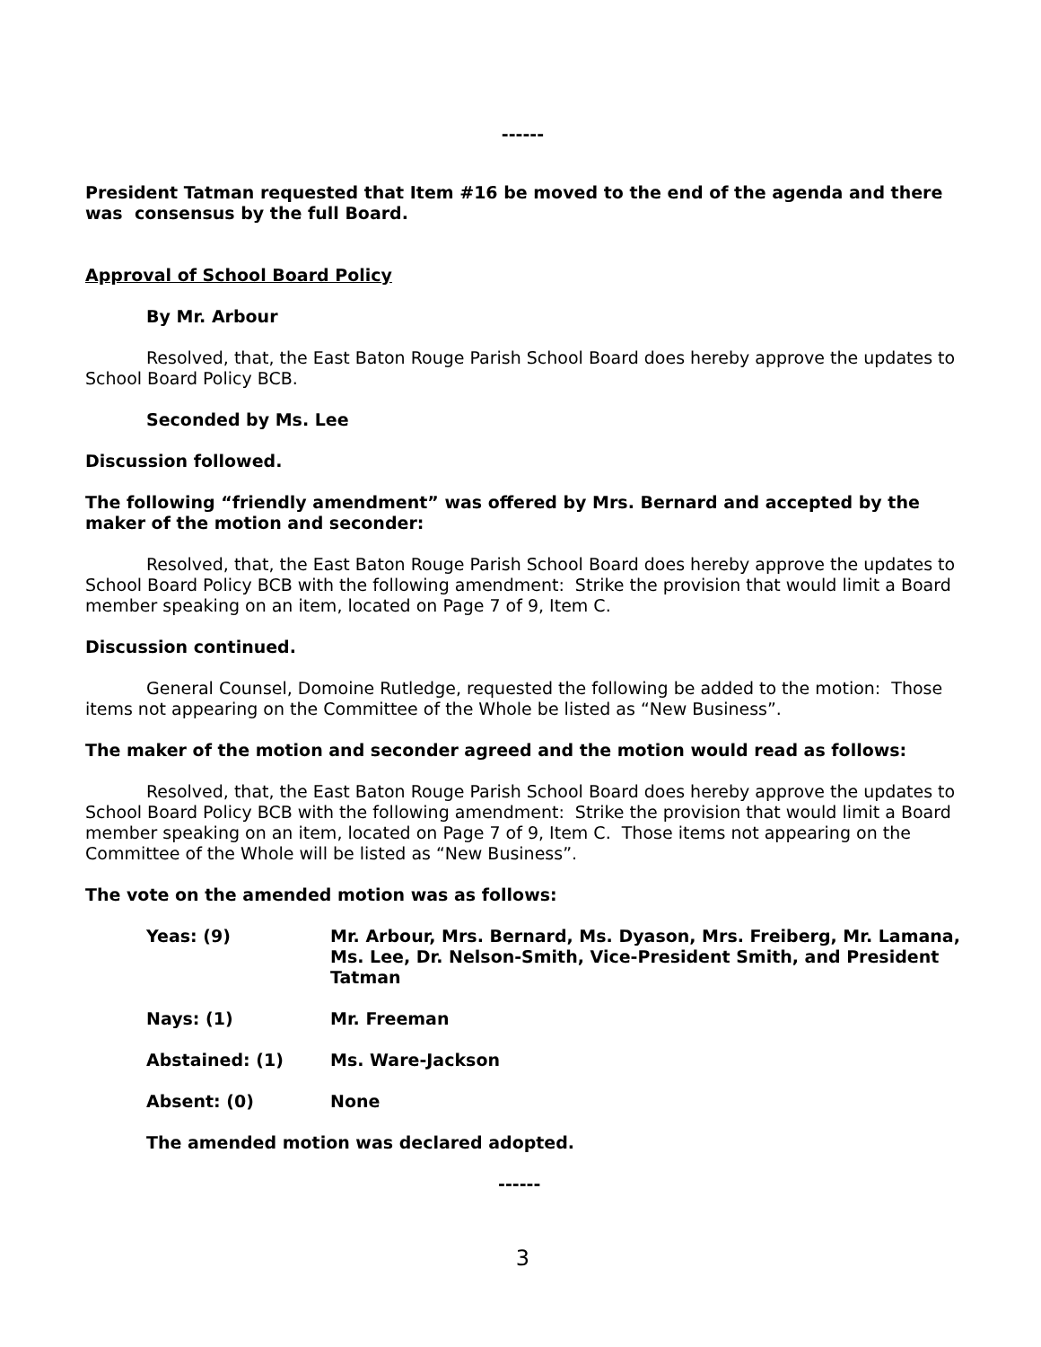------
President Tatman requested that Item #16 be moved to the end of the agenda and there was consensus by the full Board.
Approval of School Board Policy
By Mr. Arbour
Resolved, that, the East Baton Rouge Parish School Board does hereby approve the updates to School Board Policy BCB.
Seconded by Ms. Lee
Discussion followed.
The following “friendly amendment” was offered by Mrs. Bernard and accepted by the maker of the motion and seconder:
Resolved, that, the East Baton Rouge Parish School Board does hereby approve the updates to School Board Policy BCB with the following amendment: Strike the provision that would limit a Board member speaking on an item, located on Page 7 of 9, Item C.
Discussion continued.
General Counsel, Domoine Rutledge, requested the following be added to the motion: Those items not appearing on the Committee of the Whole be listed as “New Business”.
The maker of the motion and seconder agreed and the motion would read as follows:
Resolved, that, the East Baton Rouge Parish School Board does hereby approve the updates to School Board Policy BCB with the following amendment: Strike the provision that would limit a Board member speaking on an item, located on Page 7 of 9, Item C. Those items not appearing on the Committee of the Whole will be listed as “New Business”.
The vote on the amended motion was as follows:
| Yeas: (9) | Mr. Arbour, Mrs. Bernard, Ms. Dyason, Mrs. Freiberg, Mr. Lamana, Ms. Lee, Dr. Nelson-Smith, Vice-President Smith, and President Tatman |
| Nays: (1) | Mr. Freeman |
| Abstained: (1) | Ms. Ware-Jackson |
| Absent: (0) | None |
The amended motion was declared adopted.
------
3